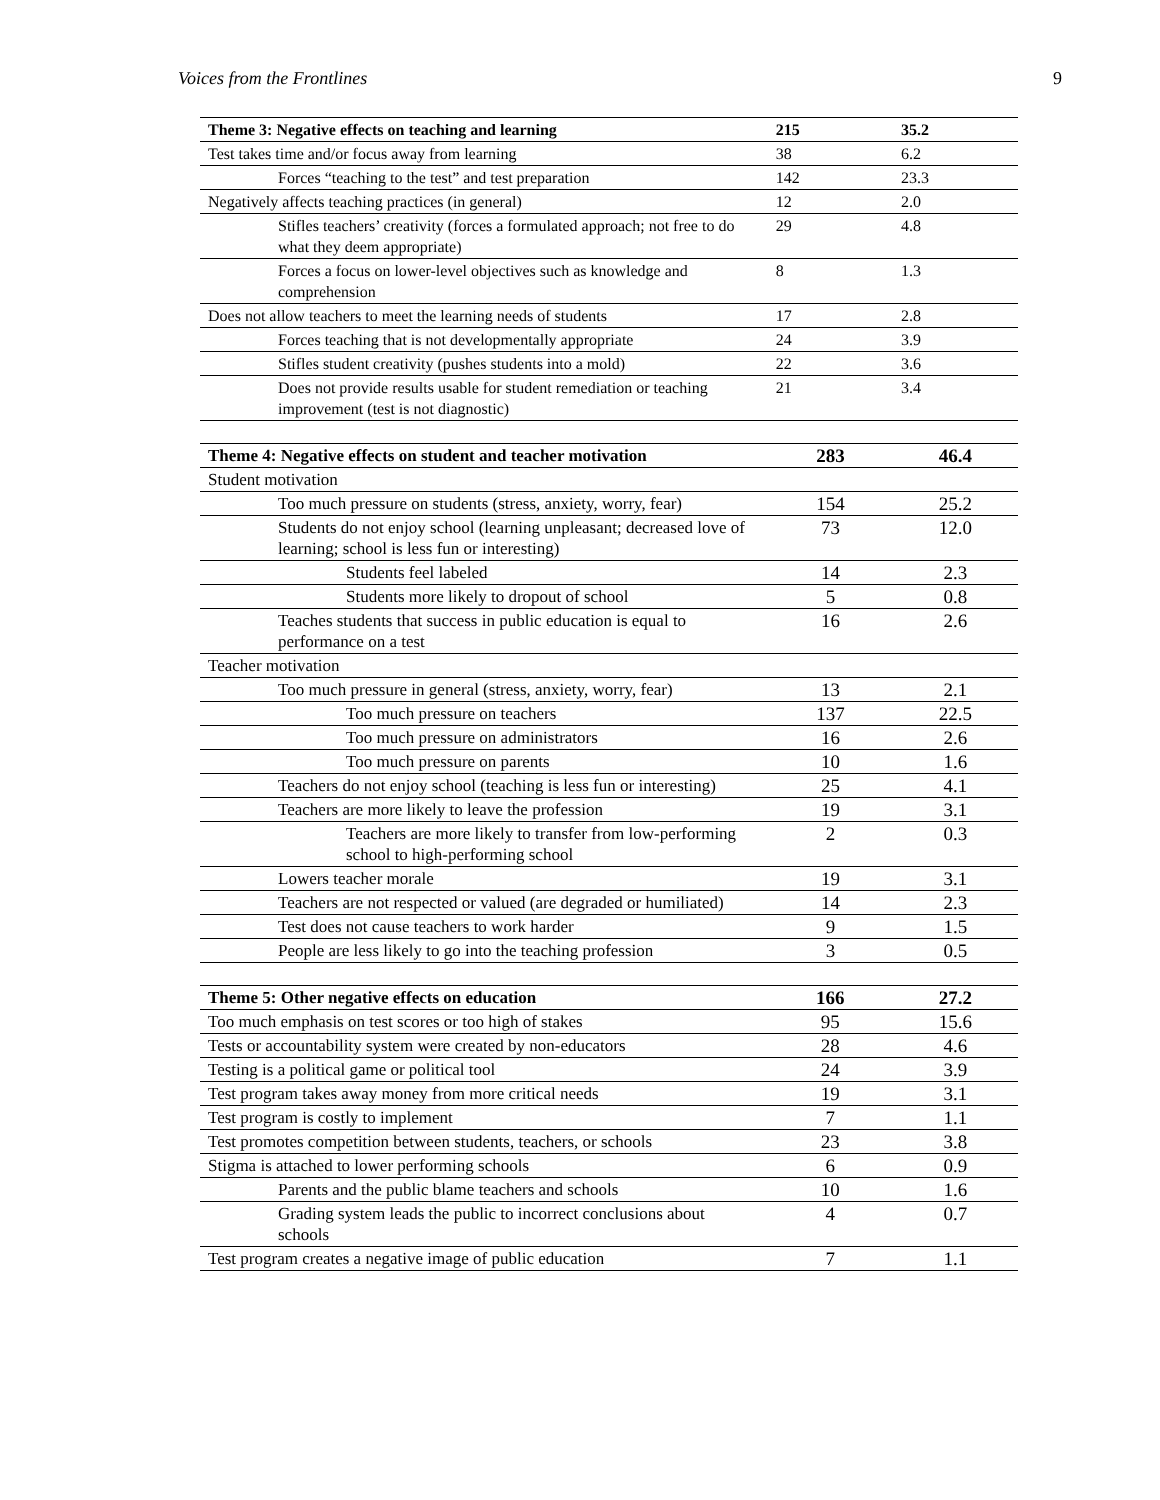Voices from the Frontlines 9
| Theme 3: Negative effects on teaching and learning | 215 | 35.2 |
| Test takes time and/or focus away from learning | 38 | 6.2 |
| Forces “teaching to the test” and test preparation | 142 | 23.3 |
| Negatively affects teaching practices (in general) | 12 | 2.0 |
| Stifles teachers’ creativity (forces a formulated approach; not free to do what they deem appropriate) | 29 | 4.8 |
| Forces a focus on lower-level objectives such as knowledge and comprehension | 8 | 1.3 |
| Does not allow teachers to meet the learning needs of students | 17 | 2.8 |
| Forces teaching that is not developmentally appropriate | 24 | 3.9 |
| Stifles student creativity (pushes students into a mold) | 22 | 3.6 |
| Does not provide results usable for student remediation or teaching improvement (test is not diagnostic) | 21 | 3.4 |
| Theme 4: Negative effects on student and teacher motivation | 283 | 46.4 |
| Student motivation | | |
| Too much pressure on students (stress, anxiety, worry, fear) | 154 | 25.2 |
| Students do not enjoy school (learning unpleasant; decreased love of learning; school is less fun or interesting) | 73 | 12.0 |
| Students feel labeled | 14 | 2.3 |
| Students more likely to dropout of school | 5 | 0.8 |
| Teaches students that success in public education is equal to performance on a test | 16 | 2.6 |
| Teacher motivation | | |
| Too much pressure in general (stress, anxiety, worry, fear) | 13 | 2.1 |
| Too much pressure on teachers | 137 | 22.5 |
| Too much pressure on administrators | 16 | 2.6 |
| Too much pressure on parents | 10 | 1.6 |
| Teachers do not enjoy school (teaching is less fun or interesting) | 25 | 4.1 |
| Teachers are more likely to leave the profession | 19 | 3.1 |
| Teachers are more likely to transfer from low-performing school to high-performing school | 2 | 0.3 |
| Lowers teacher morale | 19 | 3.1 |
| Teachers are not respected or valued (are degraded or humiliated) | 14 | 2.3 |
| Test does not cause teachers to work harder | 9 | 1.5 |
| People are less likely to go into the teaching profession | 3 | 0.5 |
| Theme 5: Other negative effects on education | 166 | 27.2 |
| Too much emphasis on test scores or too high of stakes | 95 | 15.6 |
| Tests or accountability system were created by non-educators | 28 | 4.6 |
| Testing is a political game or political tool | 24 | 3.9 |
| Test program takes away money from more critical needs | 19 | 3.1 |
| Test program is costly to implement | 7 | 1.1 |
| Test promotes competition between students, teachers, or schools | 23 | 3.8 |
| Stigma is attached to lower performing schools | 6 | 0.9 |
| Parents and the public blame teachers and schools | 10 | 1.6 |
| Grading system leads the public to incorrect conclusions about schools | 4 | 0.7 |
| Test program creates a negative image of public education | 7 | 1.1 |